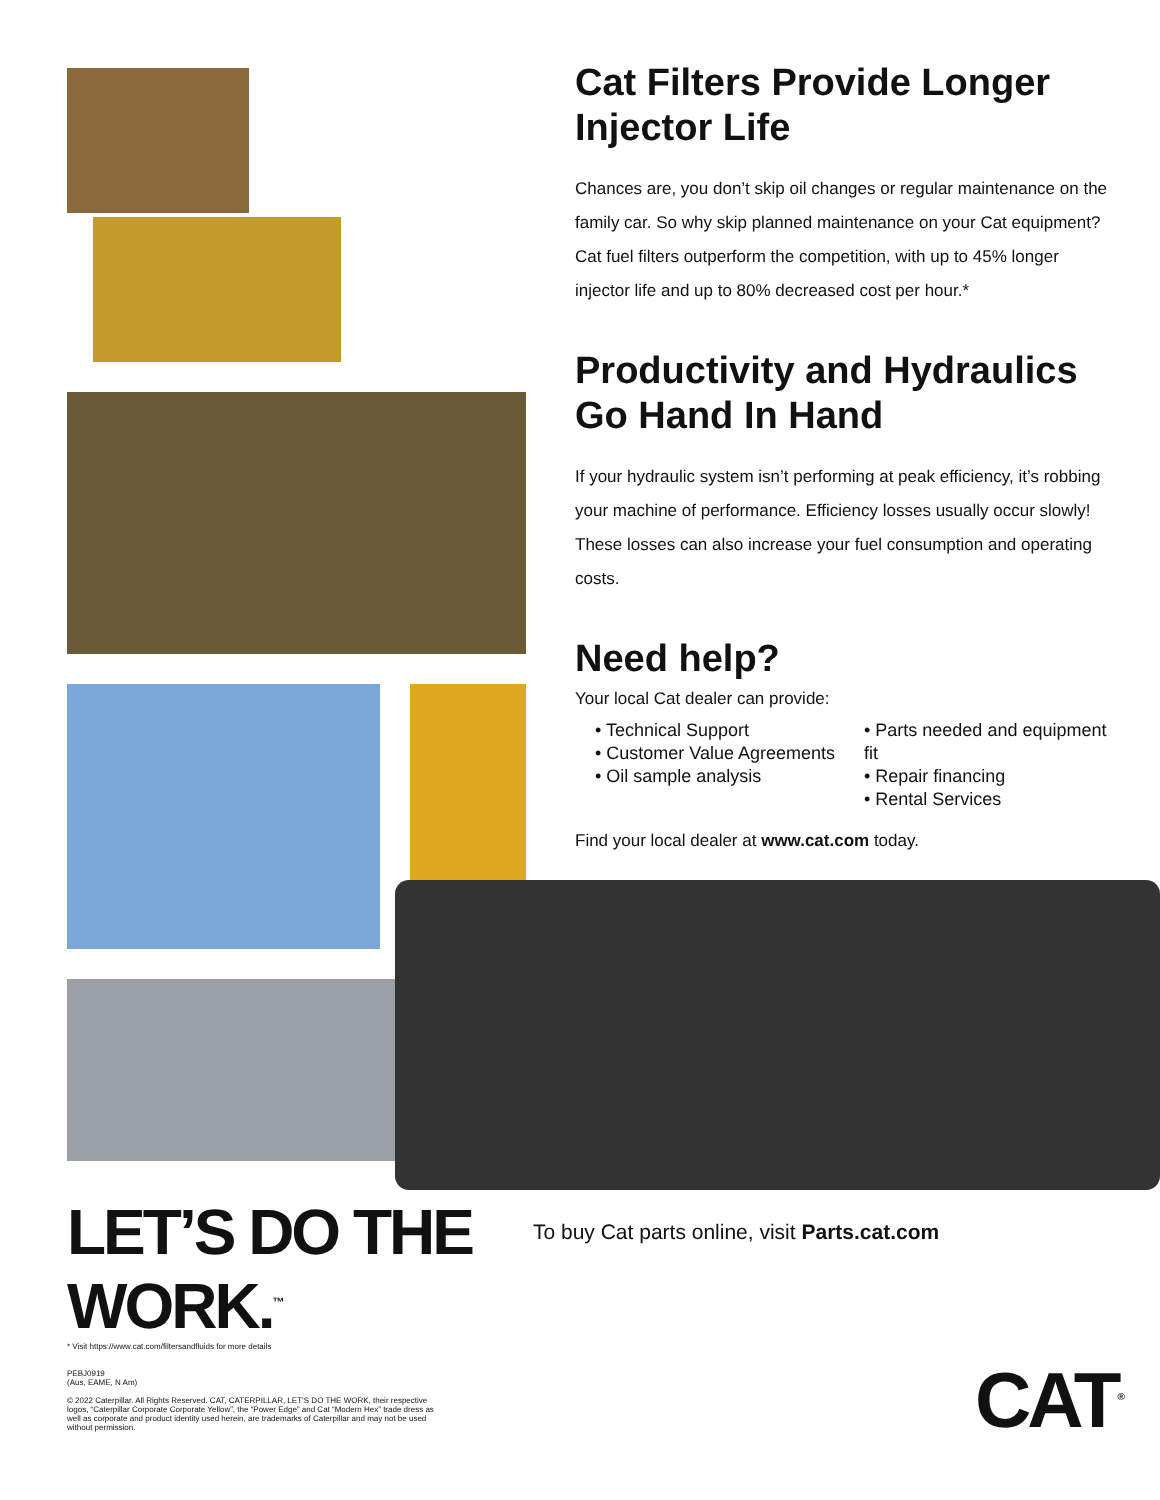LET’S DO THE WORK.<sup>™</sup>
Cat Filters Provide Longer Injector Life
Chances are, you don’t skip oil changes or regular maintenance on the family car. So why skip planned maintenance on your Cat equipment? Cat fuel filters outperform the competition, with up to 45% longer injector life and up to 80% decreased cost per hour.*
Productivity and Hydraulics Go Hand In Hand
If your hydraulic system isn’t performing at peak efficiency, it’s robbing your machine of performance. Efficiency losses usually occur slowly! These losses can also increase your fuel consumption and operating costs.
Need help?
Your local Cat dealer can provide:
• Technical Support
• Customer Value Agreements
• Oil sample analysis
• Parts needed and equipment fit
• Repair financing
• Rental Services
Find your local dealer at www.cat.com today.
To buy Cat parts online, visit Parts.cat.com
* Visit https://www.cat.com/filtersandfluids for more details
PEBJ0919
(Aus, EAME, N Am)
© 2022 Caterpillar. All Rights Reserved. CAT, CATERPILLAR, LET’S DO THE WORK, their respective logos, “Caterpillar Corporate Corporate Yellow”, the “Power Edge” and Cat “Modern Hex” trade dress as well as corporate and product identity used herein, are trademarks of Caterpillar and may not be used without permission.
CAT<sup>®</sup>